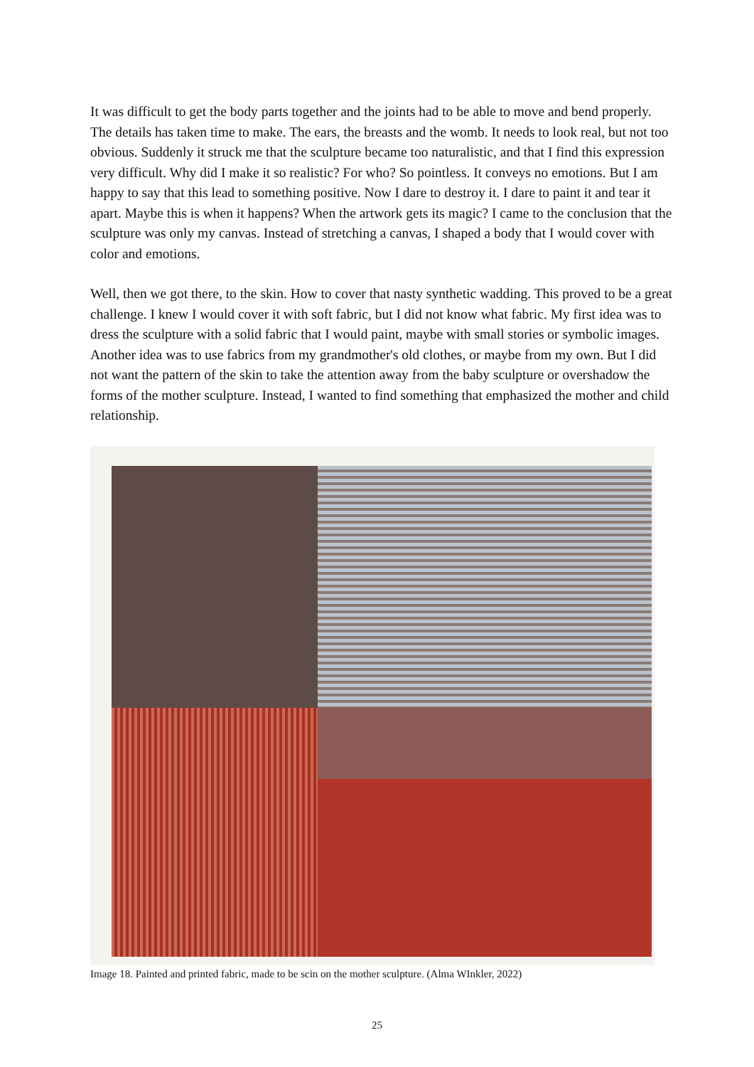It was difficult to get the body parts together and the joints had to be able to move and bend properly. The details has taken time to make. The ears, the breasts and the womb. It needs to look real, but not too obvious. Suddenly it struck me that the sculpture became too naturalistic, and that I find this expression very difficult. Why did I make it so realistic? For who? So pointless. It conveys no emotions. But I am happy to say that this lead to something positive. Now I dare to destroy it. I dare to paint it and tear it apart. Maybe this is when it happens? When the artwork gets its magic? I came to the conclusion that the sculpture was only my canvas. Instead of stretching a canvas, I shaped a body that I would cover with color and emotions.
Well, then we got there, to the skin. How to cover that nasty synthetic wadding. This proved to be a great challenge. I knew I would cover it with soft fabric, but I did not know what fabric. My first idea was to dress the sculpture with a solid fabric that I would paint, maybe with small stories or symbolic images. Another idea was to use fabrics from my grandmother's old clothes, or maybe from my own. But I did not want the pattern of the skin to take the attention away from the baby sculpture or overshadow the forms of the mother sculpture. Instead, I wanted to find something that emphasized the mother and child relationship.
Image 18. Painted and printed fabric, made to be scin on the mother sculpture. (Alma WInkler, 2022)
25